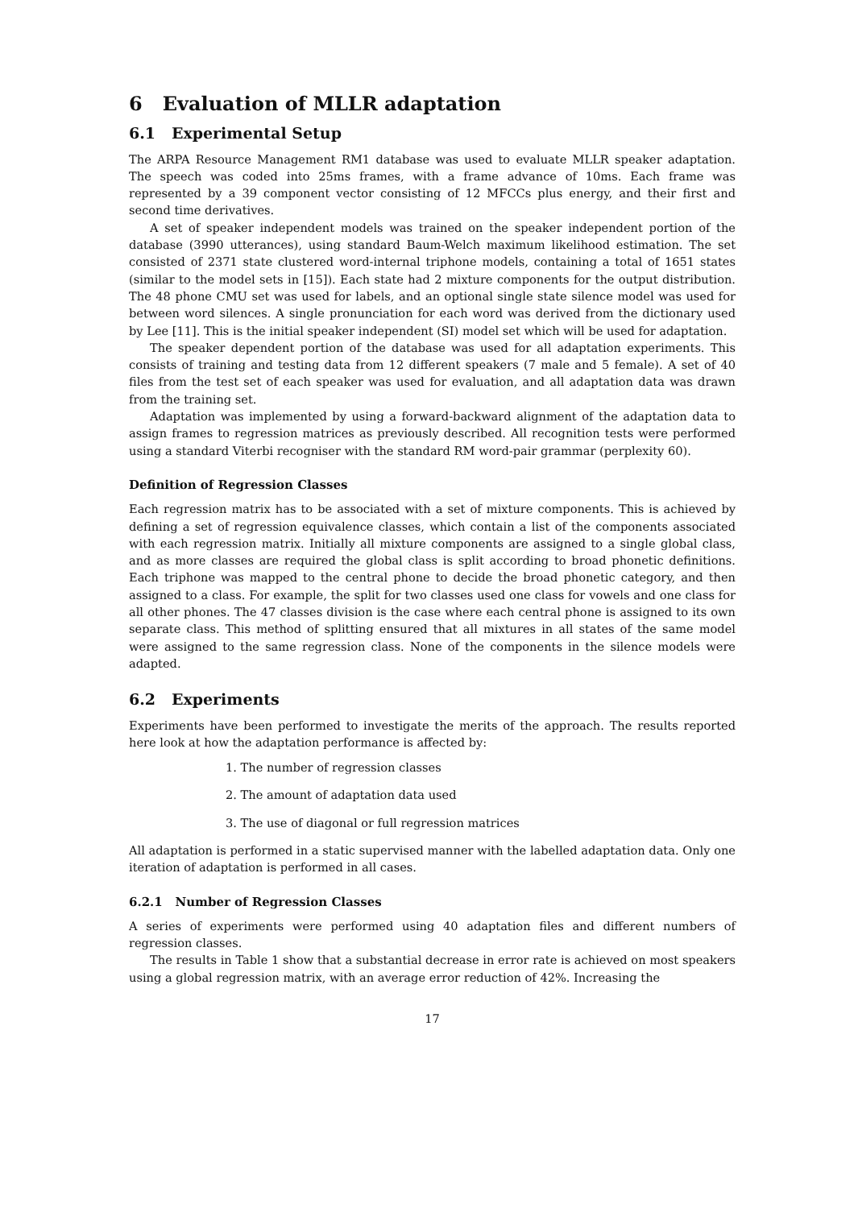6 Evaluation of MLLR adaptation
6.1 Experimental Setup
The ARPA Resource Management RM1 database was used to evaluate MLLR speaker adaptation. The speech was coded into 25ms frames, with a frame advance of 10ms. Each frame was represented by a 39 component vector consisting of 12 MFCCs plus energy, and their first and second time derivatives.
A set of speaker independent models was trained on the speaker independent portion of the database (3990 utterances), using standard Baum-Welch maximum likelihood estimation. The set consisted of 2371 state clustered word-internal triphone models, containing a total of 1651 states (similar to the model sets in [15]). Each state had 2 mixture components for the output distribution. The 48 phone CMU set was used for labels, and an optional single state silence model was used for between word silences. A single pronunciation for each word was derived from the dictionary used by Lee [11]. This is the initial speaker independent (SI) model set which will be used for adaptation.
The speaker dependent portion of the database was used for all adaptation experiments. This consists of training and testing data from 12 different speakers (7 male and 5 female). A set of 40 files from the test set of each speaker was used for evaluation, and all adaptation data was drawn from the training set.
Adaptation was implemented by using a forward-backward alignment of the adaptation data to assign frames to regression matrices as previously described. All recognition tests were performed using a standard Viterbi recogniser with the standard RM word-pair grammar (perplexity 60).
Definition of Regression Classes
Each regression matrix has to be associated with a set of mixture components. This is achieved by defining a set of regression equivalence classes, which contain a list of the components associated with each regression matrix. Initially all mixture components are assigned to a single global class, and as more classes are required the global class is split according to broad phonetic definitions. Each triphone was mapped to the central phone to decide the broad phonetic category, and then assigned to a class. For example, the split for two classes used one class for vowels and one class for all other phones. The 47 classes division is the case where each central phone is assigned to its own separate class. This method of splitting ensured that all mixtures in all states of the same model were assigned to the same regression class. None of the components in the silence models were adapted.
6.2 Experiments
Experiments have been performed to investigate the merits of the approach. The results reported here look at how the adaptation performance is affected by:
1. The number of regression classes
2. The amount of adaptation data used
3. The use of diagonal or full regression matrices
All adaptation is performed in a static supervised manner with the labelled adaptation data. Only one iteration of adaptation is performed in all cases.
6.2.1 Number of Regression Classes
A series of experiments were performed using 40 adaptation files and different numbers of regression classes.
The results in Table 1 show that a substantial decrease in error rate is achieved on most speakers using a global regression matrix, with an average error reduction of 42%. Increasing the
17